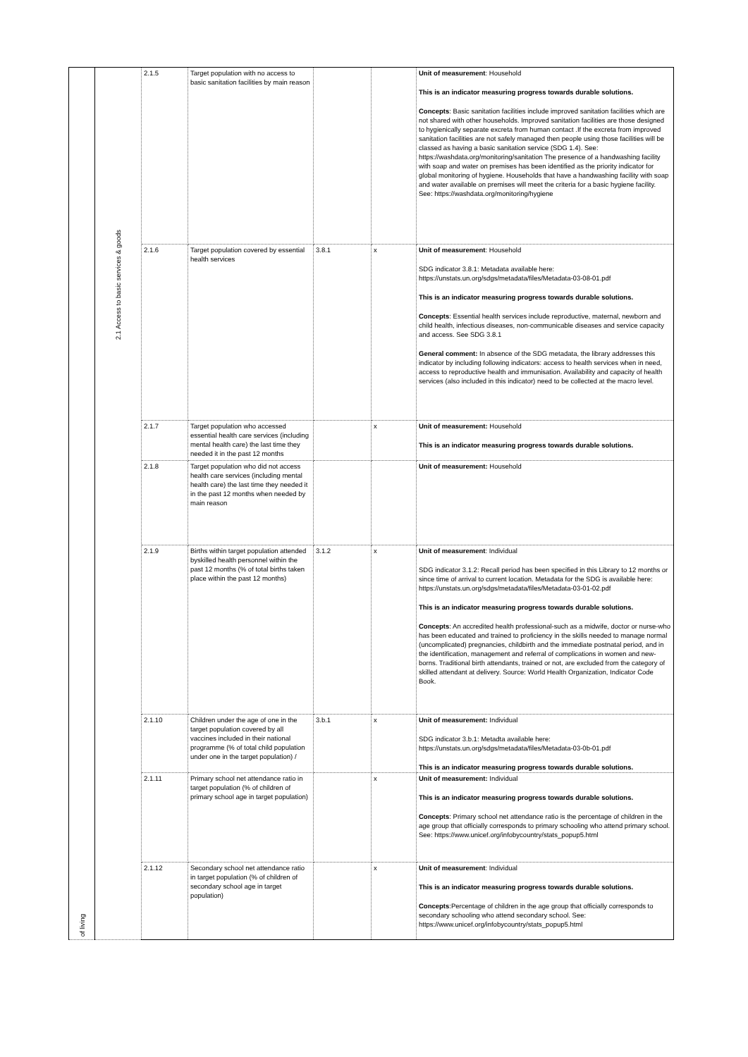| of living | 2.1 Access to basic services & goods | 2.1.5 | Target population with no access to basic sanitation facilities by main reason | | | Unit of measurement : Household This is an indicator measuring progress towards durable solutions. Concepts : Basic sanitation facilities include improved sanitation facilities which are not shared with other households. Improved sanitation facilities are those designed to hygienically separate excreta from human contact .If the excreta from improved sanitation facilities are not safely managed then people using those facilities will be classed as having a basic sanitation service (SDG 1.4). See: https://washdata.org/monitoring/sanitation The presence of a handwashing facility with soap and water on premises has been identified as the priority indicator for global monitoring of hygiene. Households that have a handwashing facility with soap and water available on premises will meet the criteria for a basic hygiene facility. See: https://washdata.org/monitoring/hygiene |
| | | 2.1.6 | Target population covered by essential health services | 3.8.1 | x | Unit of measurement : Household SDG indicator 3.8.1: Metadata available here: https://unstats.un.org/sdgs/metadata/files/Metadata-03-08-01.pdf This is an indicator measuring progress towards durable solutions. Concepts : Essential health services include reproductive, maternal, newborn and child health, infectious diseases, non-communicable diseases and service capacity and access. See SDG 3.8.1 General comment: In absence of the SDG metadata, the library addresses this indicator by including following indicators: access to health services when in need, access to reproductive health and immunisation. Availability and capacity of health services (also included in this indicator) need to be collected at the macro level. |
| | | 2.1.7 | Target population who accessed essential health care services (including mental health care) the last time they needed it in the past 12 months | | x | Unit of measurement: Household This is an indicator measuring progress towards durable solutions. |
| | | 2.1.8 | Target population who did not access health care services (including mental health care) the last time they needed it in the past 12 months when needed by main reason | | | Unit of measurement: Household |
| | | 2.1.9 | Births within target population attended byskilled health personnel within the past 12 months (% of total births taken place within the past 12 months) | 3.1.2 | x | Unit of measurement : Individual SDG indicator 3.1.2: Recall period has been specified in this Library to 12 months or since time of arrival to current location. Metadata for the SDG is available here: https://unstats.un.org/sdgs/metadata/files/Metadata-03-01-02.pdf This is an indicator measuring progress towards durable solutions. Concepts : An accredited health professional-such as a midwife, doctor or nurse-who has been educated and trained to proficiency in the skills needed to manage normal (uncomplicated) pregnancies, childbirth and the immediate postnatal period, and in the identification, management and referral of complications in women and new-borns. Traditional birth attendants, trained or not, are excluded from the category of skilled attendant at delivery. Source: World Health Organization, Indicator Code Book. |
| | | 2.1.10 | Children under the age of one in the target population covered by all vaccines included in their national programme (% of total child population under one in the target population) / | 3.b.1 | x | Unit of measurement: Individual SDG indicator 3.b.1: Metadta available here: https://unstats.un.org/sdgs/metadata/files/Metadata-03-0b-01.pdf This is an indicator measuring progress towards durable solutions. |
| | | 2.1.11 | Primary school net attendance ratio in target population (% of children of primary school age in target population) | | x | Unit of measurement: Individual This is an indicator measuring progress towards durable solutions. Concepts : Primary school net attendance ratio is the percentage of children in the age group that officially corresponds to primary schooling who attend primary school. See: https://www.unicef.org/infobycountry/stats_popup5.html |
| | | 2.1.12 | Secondary school net attendance ratio in target population (% of children of secondary school age in target population) | | x | Unit of measurement : Individual This is an indicator measuring progress towards durable solutions. Concepts :Percentage of children in the age group that officially corresponds to secondary schooling who attend secondary school. See: https://www.unicef.org/infobycountry/stats_popup5.html |